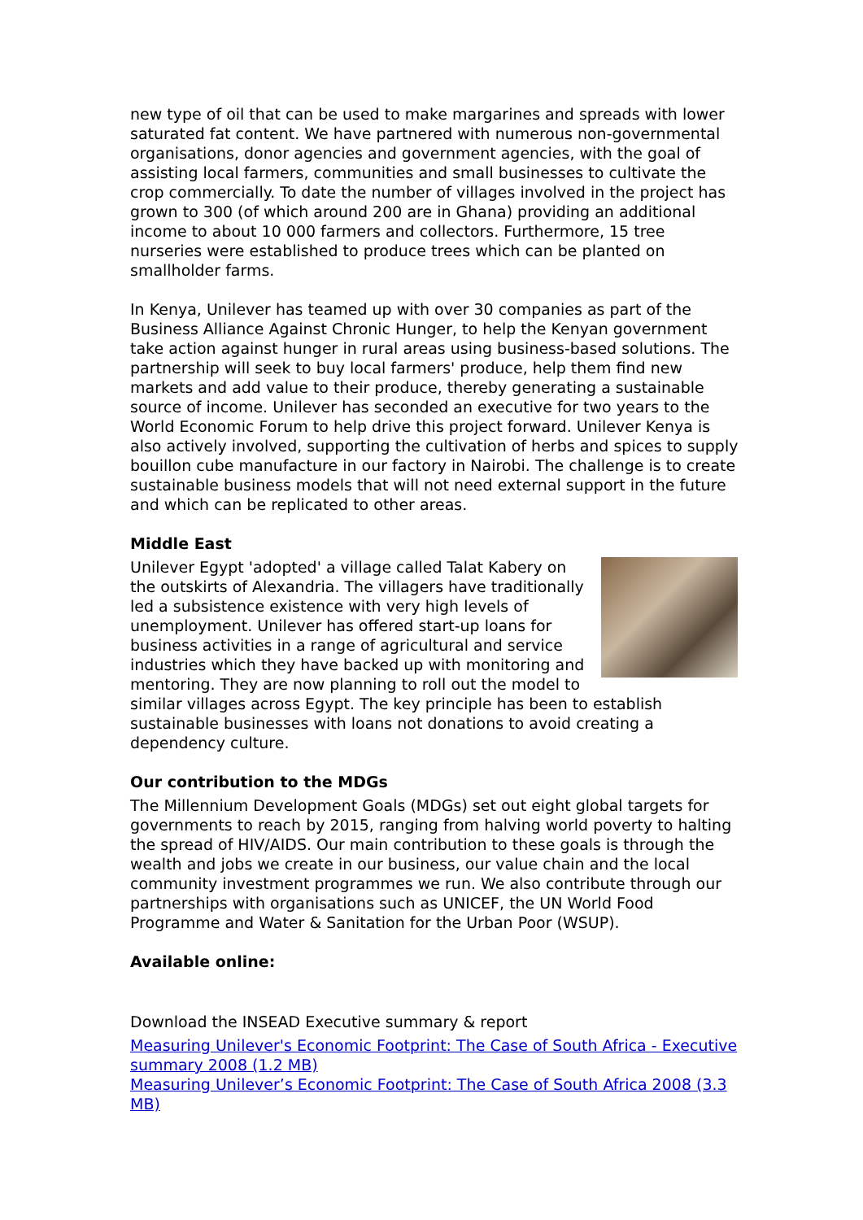new type of oil that can be used to make margarines and spreads with lower saturated fat content. We have partnered with numerous non-governmental organisations, donor agencies and government agencies, with the goal of assisting local farmers, communities and small businesses to cultivate the crop commercially. To date the number of villages involved in the project has grown to 300 (of which around 200 are in Ghana) providing an additional income to about 10 000 farmers and collectors. Furthermore, 15 tree nurseries were established to produce trees which can be planted on smallholder farms.
In Kenya, Unilever has teamed up with over 30 companies as part of the Business Alliance Against Chronic Hunger, to help the Kenyan government take action against hunger in rural areas using business-based solutions. The partnership will seek to buy local farmers' produce, help them find new markets and add value to their produce, thereby generating a sustainable source of income. Unilever has seconded an executive for two years to the World Economic Forum to help drive this project forward. Unilever Kenya is also actively involved, supporting the cultivation of herbs and spices to supply bouillon cube manufacture in our factory in Nairobi. The challenge is to create sustainable business models that will not need external support in the future and which can be replicated to other areas.
Middle East
Unilever Egypt 'adopted' a village called Talat Kabery on the outskirts of Alexandria. The villagers have traditionally led a subsistence existence with very high levels of unemployment. Unilever has offered start-up loans for business activities in a range of agricultural and service industries which they have backed up with monitoring and mentoring. They are now planning to roll out the model to similar villages across Egypt. The key principle has been to establish sustainable businesses with loans not donations to avoid creating a dependency culture.
Our contribution to the MDGs
The Millennium Development Goals (MDGs) set out eight global targets for governments to reach by 2015, ranging from halving world poverty to halting the spread of HIV/AIDS. Our main contribution to these goals is through the wealth and jobs we create in our business, our value chain and the local community investment programmes we run. We also contribute through our partnerships with organisations such as UNICEF, the UN World Food Programme and Water & Sanitation for the Urban Poor (WSUP).
Available online:
Download the INSEAD Executive summary & report
Measuring Unilever's Economic Footprint: The Case of South Africa - Executive summary 2008 (1.2 MB)
Measuring Unilever’s Economic Footprint: The Case of South Africa 2008 (3.3 MB)